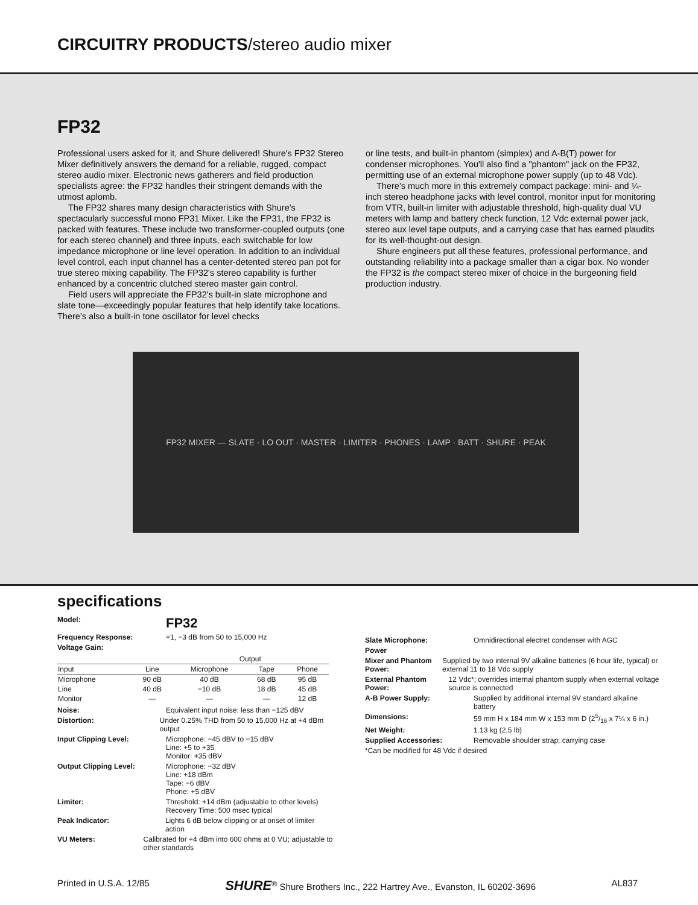CIRCUITRY PRODUCTS/stereo audio mixer
FP32
Professional users asked for it, and Shure delivered! Shure's FP32 Stereo Mixer definitively answers the demand for a reliable, rugged, compact stereo audio mixer. Electronic news gatherers and field production specialists agree: the FP32 handles their stringent demands with the utmost aplomb.
The FP32 shares many design characteristics with Shure's spectacularly successful mono FP31 Mixer. Like the FP31, the FP32 is packed with features. These include two transformer-coupled outputs (one for each stereo channel) and three inputs, each switchable for low impedance microphone or line level operation. In addition to an individual level control, each input channel has a center-detented stereo pan pot for true stereo mixing capability. The FP32's stereo capability is further enhanced by a concentric clutched stereo master gain control.
Field users will appreciate the FP32's built-in slate microphone and slate tone—exceedingly popular features that help identify take locations. There's also a built-in tone oscillator for level checks
or line tests, and built-in phantom (simplex) and A-B(T) power for condenser microphones. You'll also find a "phantom" jack on the FP32, permitting use of an external microphone power supply (up to 48 Vdc).
There's much more in this extremely compact package: mini- and ¼-inch stereo headphone jacks with level control, monitor input for monitoring from VTR, built-in limiter with adjustable threshold, high-quality dual VU meters with lamp and battery check function, 12 Vdc external power jack, stereo aux level tape outputs, and a carrying case that has earned plaudits for its well-thought-out design.
Shure engineers put all these features, professional performance, and outstanding reliability into a package smaller than a cigar box. No wonder the FP32 is the compact stereo mixer of choice in the burgeoning field production industry.
FP32 MIXER — SLATE · LO OUT · MASTER · LIMITER · PHONES · LAMP · BATT · SHURE · PEAK
specifications
Model: FP32
Frequency Response: +1, −3 dB from 50 to 15,000 Hz
Voltage Gain:
| | | Output | | |
| --- | --- | --- | --- | --- |
| Input | Line | Microphone | Tape | Phone |
| Microphone | 90 dB | 40 dB | 68 dB | 95 dB |
| Line | 40 dB | −10 dB | 18 dB | 45 dB |
| Monitor | — | — | — | 12 dB |
Noise: Equivalent input noise: less than −125 dBV
Distortion: Under 0.25% THD from 50 to 15,000 Hz at +4 dBm output
Input Clipping Level: Microphone: −45 dBV to −15 dBV
Line: +5 to +35
Monitor: +35 dBV
Output Clipping Level: Microphone: −32 dBV
Line: +18 dBm
Tape: −6 dBV
Phone: +5 dBV
Limiter: Threshold: +14 dBm (adjustable to other levels)
Recovery Time: 500 msec typical
Peak Indicator: Lights 6 dB below clipping or at onset of limiter action
VU Meters: Calibrated for +4 dBm into 600 ohms at 0 VU; adjustable to other standards
Slate Microphone: Omnidirectional electret condenser with AGC
Power
Mixer and Phantom Power: Supplied by two internal 9V alkaline batteries (6 hour life, typical) or external 11 to 18 Vdc supply
External Phantom Power: 12 Vdc*; overrides internal phantom supply when external voltage source is connected
A-B Power Supply: Supplied by additional internal 9V standard alkaline battery
Dimensions: 59 mm H x 184 mm W x 153 mm D (25/16 x 7¼ x 6 in.)
Net Weight: 1.13 kg (2.5 lb)
Supplied Accessories: Removable shoulder strap; carrying case
*Can be modified for 48 Vdc if desired
Printed in U.S.A. 12/85 SHURE<sup>®</sup> Shure Brothers Inc., 222 Hartrey Ave., Evanston, IL 60202-3696 AL837